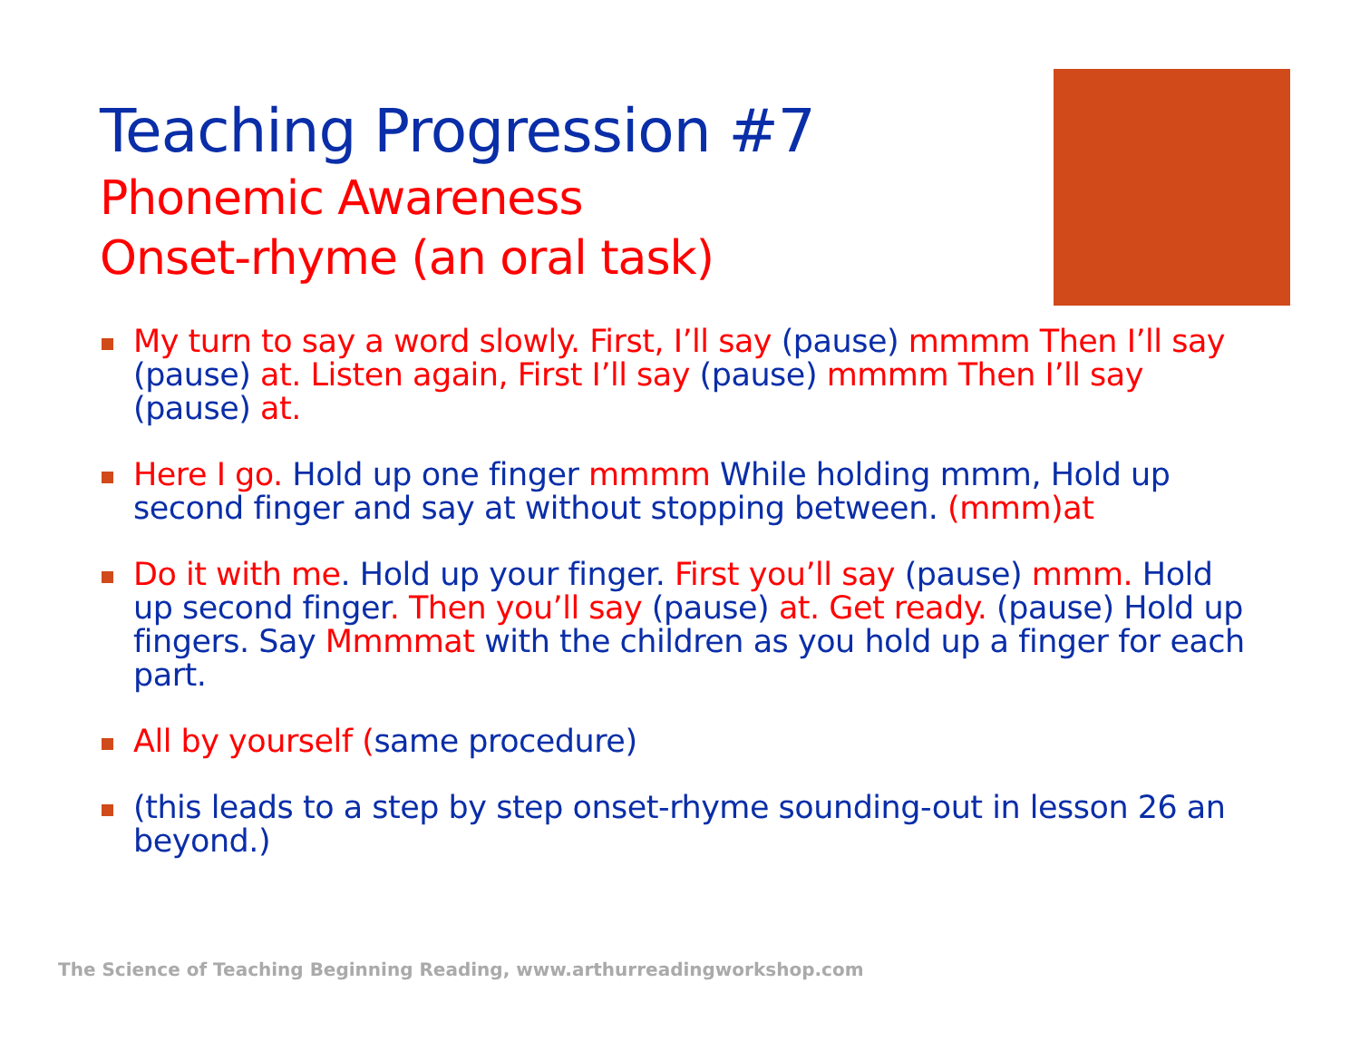Teaching Progression #7
Phonemic Awareness
Onset-rhyme (an oral task)
My turn to say a word slowly. First, I’ll say (pause) mmmm Then I’ll say (pause) at. Listen again, First I’ll say (pause) mmmm Then I’ll say (pause) at.
Here I go. Hold up one finger mmmm While holding mmm, Hold up second finger and say at without stopping between. (mmm)at
Do it with me. Hold up your finger. First you’ll say (pause) mmm. Hold up second finger. Then you’ll say (pause) at. Get ready. (pause) Hold up fingers. Say Mmmmat with the children as you hold up a finger for each part.
All by yourself (same procedure)
(this leads to a step by step onset-rhyme sounding-out in lesson 26 an beyond.)
The Science of Teaching Beginning Reading, www.arthurreadingworkshop.com